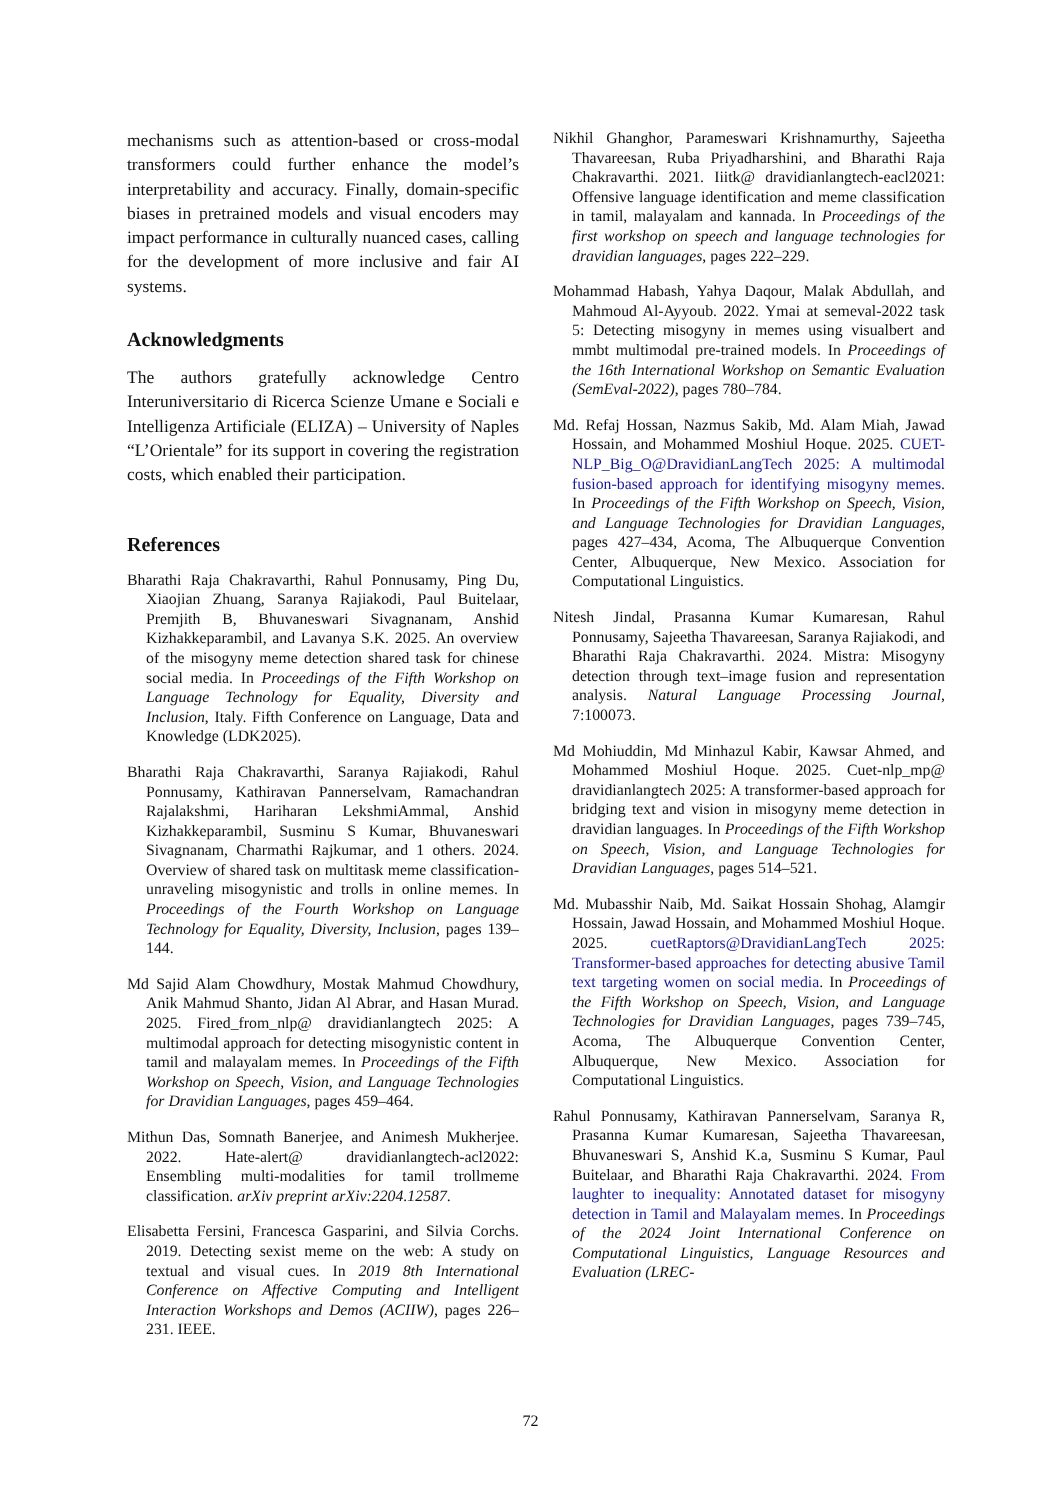mechanisms such as attention-based or cross-modal transformers could further enhance the model’s interpretability and accuracy. Finally, domain-specific biases in pretrained models and visual encoders may impact performance in culturally nuanced cases, calling for the development of more inclusive and fair AI systems.
Acknowledgments
The authors gratefully acknowledge Centro Interuniversitario di Ricerca Scienze Umane e Sociali e Intelligenza Artificiale (ELIZA) – University of Naples “L’Orientale” for its support in covering the registration costs, which enabled their participation.
References
Bharathi Raja Chakravarthi, Rahul Ponnusamy, Ping Du, Xiaojian Zhuang, Saranya Rajiakodi, Paul Buitelaar, Premjith B, Bhuvaneswari Sivagnanam, Anshid Kizhakkeparambil, and Lavanya S.K. 2025. An overview of the misogyny meme detection shared task for chinese social media. In Proceedings of the Fifth Workshop on Language Technology for Equality, Diversity and Inclusion, Italy. Fifth Conference on Language, Data and Knowledge (LDK2025).
Bharathi Raja Chakravarthi, Saranya Rajiakodi, Rahul Ponnusamy, Kathiravan Pannerselvam, Ramachandran Rajalakshmi, Hariharan LekshmiAmmal, Anshid Kizhakkeparambil, Susminu S Kumar, Bhuvaneswari Sivagnanam, Charmathi Rajkumar, and 1 others. 2024. Overview of shared task on multitask meme classification-unraveling misogynistic and trolls in online memes. In Proceedings of the Fourth Workshop on Language Technology for Equality, Diversity, Inclusion, pages 139–144.
Md Sajid Alam Chowdhury, Mostak Mahmud Chowdhury, Anik Mahmud Shanto, Jidan Al Abrar, and Hasan Murad. 2025. Fired_from_nlp@ dravidianlangtech 2025: A multimodal approach for detecting misogynistic content in tamil and malayalam memes. In Proceedings of the Fifth Workshop on Speech, Vision, and Language Technologies for Dravidian Languages, pages 459–464.
Mithun Das, Somnath Banerjee, and Animesh Mukherjee. 2022. Hate-alert@ dravidianlangtech-acl2022: Ensembling multi-modalities for tamil trollmeme classification. arXiv preprint arXiv:2204.12587.
Elisabetta Fersini, Francesca Gasparini, and Silvia Corchs. 2019. Detecting sexist meme on the web: A study on textual and visual cues. In 2019 8th International Conference on Affective Computing and Intelligent Interaction Workshops and Demos (ACIIW), pages 226–231. IEEE.
Nikhil Ghanghor, Parameswari Krishnamurthy, Sajeetha Thavareesan, Ruba Priyadharshini, and Bharathi Raja Chakravarthi. 2021. Iiitk@ dravidianlangtech-eacl2021: Offensive language identification and meme classification in tamil, malayalam and kannada. In Proceedings of the first workshop on speech and language technologies for dravidian languages, pages 222–229.
Mohammad Habash, Yahya Daqour, Malak Abdullah, and Mahmoud Al-Ayyoub. 2022. Ymai at semeval-2022 task 5: Detecting misogyny in memes using visualbert and mmbt multimodal pre-trained models. In Proceedings of the 16th International Workshop on Semantic Evaluation (SemEval-2022), pages 780–784.
Md. Refaj Hossan, Nazmus Sakib, Md. Alam Miah, Jawad Hossain, and Mohammed Moshiul Hoque. 2025. CUET-NLP_Big_O@DravidianLangTech 2025: A multimodal fusion-based approach for identifying misogyny memes. In Proceedings of the Fifth Workshop on Speech, Vision, and Language Technologies for Dravidian Languages, pages 427–434, Acoma, The Albuquerque Convention Center, Albuquerque, New Mexico. Association for Computational Linguistics.
Nitesh Jindal, Prasanna Kumar Kumaresan, Rahul Ponnusamy, Sajeetha Thavareesan, Saranya Rajiakodi, and Bharathi Raja Chakravarthi. 2024. Mistra: Misogyny detection through text–image fusion and representation analysis. Natural Language Processing Journal, 7:100073.
Md Mohiuddin, Md Minhazul Kabir, Kawsar Ahmed, and Mohammed Moshiul Hoque. 2025. Cuet-nlp_mp@ dravidianlangtech 2025: A transformer-based approach for bridging text and vision in misogyny meme detection in dravidian languages. In Proceedings of the Fifth Workshop on Speech, Vision, and Language Technologies for Dravidian Languages, pages 514–521.
Md. Mubasshir Naib, Md. Saikat Hossain Shohag, Alamgir Hossain, Jawad Hossain, and Mohammed Moshiul Hoque. 2025. cuetRaptors@DravidianLangTech 2025: Transformer-based approaches for detecting abusive Tamil text targeting women on social media. In Proceedings of the Fifth Workshop on Speech, Vision, and Language Technologies for Dravidian Languages, pages 739–745, Acoma, The Albuquerque Convention Center, Albuquerque, New Mexico. Association for Computational Linguistics.
Rahul Ponnusamy, Kathiravan Pannerselvam, Saranya R, Prasanna Kumar Kumaresan, Sajeetha Thavareesan, Bhuvaneswari S, Anshid K.a, Susminu S Kumar, Paul Buitelaar, and Bharathi Raja Chakravarthi. 2024. From laughter to inequality: Annotated dataset for misogyny detection in Tamil and Malayalam memes. In Proceedings of the 2024 Joint International Conference on Computational Linguistics, Language Resources and Evaluation (LREC-
72